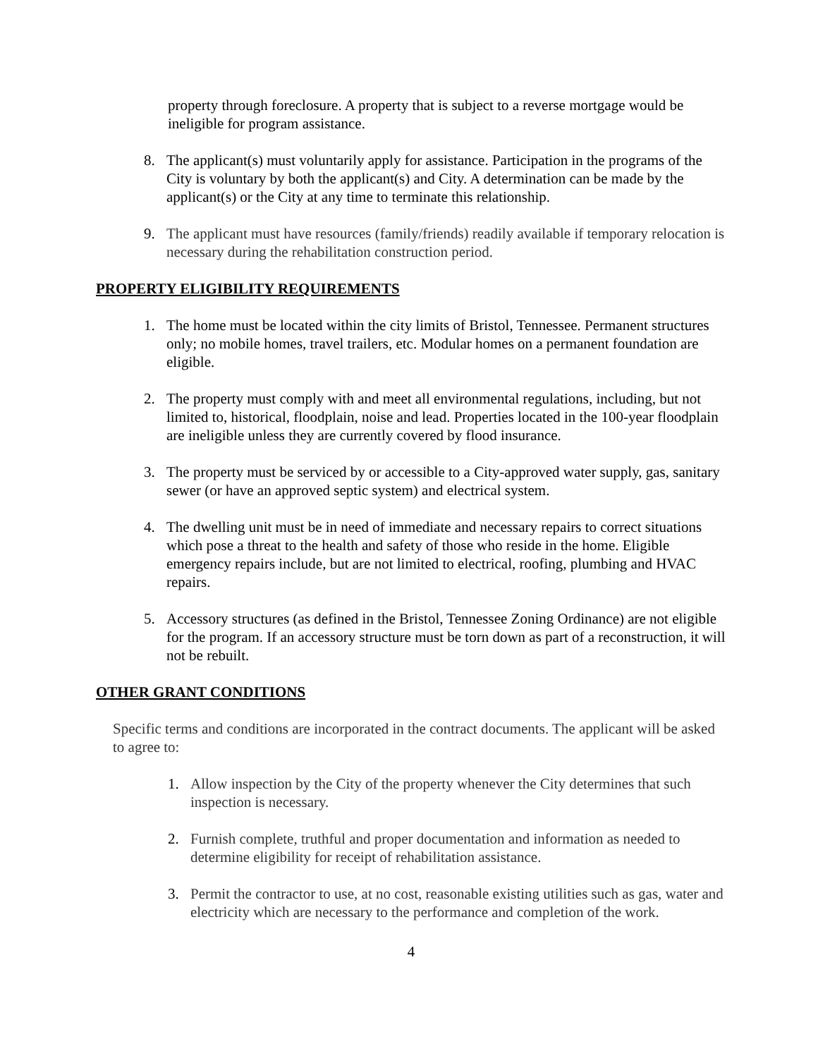property through foreclosure. A property that is subject to a reverse mortgage would be ineligible for program assistance.
8. The applicant(s) must voluntarily apply for assistance. Participation in the programs of the City is voluntary by both the applicant(s) and City. A determination can be made by the applicant(s) or the City at any time to terminate this relationship.
9. The applicant must have resources (family/friends) readily available if temporary relocation is necessary during the rehabilitation construction period.
PROPERTY ELIGIBILITY REQUIREMENTS
1. The home must be located within the city limits of Bristol, Tennessee. Permanent structures only; no mobile homes, travel trailers, etc. Modular homes on a permanent foundation are eligible.
2. The property must comply with and meet all environmental regulations, including, but not limited to, historical, floodplain, noise and lead. Properties located in the 100-year floodplain are ineligible unless they are currently covered by flood insurance.
3. The property must be serviced by or accessible to a City-approved water supply, gas, sanitary sewer (or have an approved septic system) and electrical system.
4. The dwelling unit must be in need of immediate and necessary repairs to correct situations which pose a threat to the health and safety of those who reside in the home. Eligible emergency repairs include, but are not limited to electrical, roofing, plumbing and HVAC repairs.
5. Accessory structures (as defined in the Bristol, Tennessee Zoning Ordinance) are not eligible for the program. If an accessory structure must be torn down as part of a reconstruction, it will not be rebuilt.
OTHER GRANT CONDITIONS
Specific terms and conditions are incorporated in the contract documents. The applicant will be asked to agree to:
1. Allow inspection by the City of the property whenever the City determines that such inspection is necessary.
2. Furnish complete, truthful and proper documentation and information as needed to determine eligibility for receipt of rehabilitation assistance.
3. Permit the contractor to use, at no cost, reasonable existing utilities such as gas, water and electricity which are necessary to the performance and completion of the work.
4